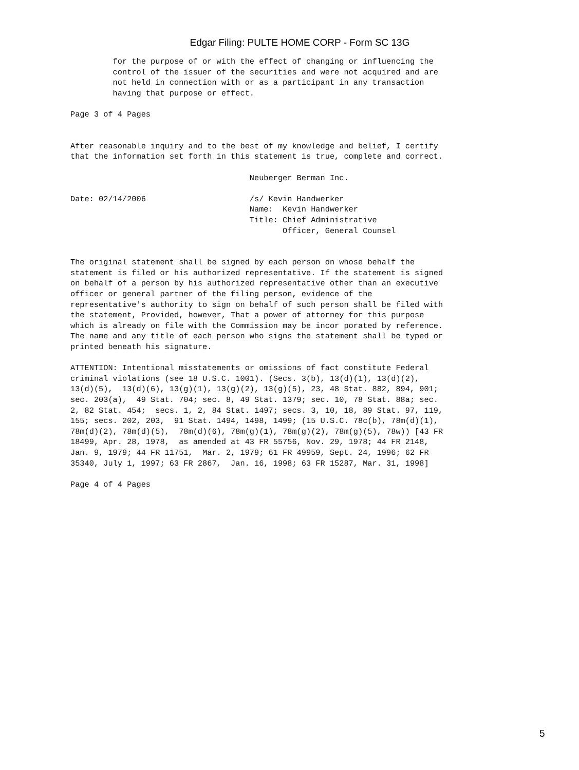Edgar Filing: PULTE HOME CORP - Form SC 13G
         for the purpose of or with the effect of changing or influencing the
         control of the issuer of the securities and were not acquired and are
         not held in connection with or as a participant in any transaction
         having that purpose or effect.

Page 3 of 4 Pages


After reasonable inquiry and to the best of my knowledge and belief, I certify
that the information set forth in this statement is true, complete and correct.

                                      Neuberger Berman Inc.

Date: 02/14/2006                      /s/ Kevin Handwerker
                                      Name:  Kevin Handwerker
                                      Title: Chief Administrative
                                             Officer, General Counsel


The original statement shall be signed by each person on whose behalf the
statement is filed or his authorized representative. If the statement is signed
on behalf of a person by his authorized representative other than an executive
officer or general partner of the filing person, evidence of the
representative's authority to sign on behalf of such person shall be filed with
the statement, Provided, however, That a power of attorney for this purpose
which is already on file with the Commission may be incor porated by reference.
The name and any title of each person who signs the statement shall be typed or
printed beneath his signature.

ATTENTION: Intentional misstatements or omissions of fact constitute Federal
criminal violations (see 18 U.S.C. 1001). (Secs. 3(b), 13(d)(1), 13(d)(2),
13(d)(5),  13(d)(6), 13(g)(1), 13(g)(2), 13(g)(5), 23, 48 Stat. 882, 894, 901;
sec. 203(a),  49 Stat. 704; sec. 8, 49 Stat. 1379; sec. 10, 78 Stat. 88a; sec.
2, 82 Stat. 454;  secs. 1, 2, 84 Stat. 1497; secs. 3, 10, 18, 89 Stat. 97, 119,
155; secs. 202, 203,  91 Stat. 1494, 1498, 1499; (15 U.S.C. 78c(b), 78m(d)(1),
78m(d)(2), 78m(d)(5),  78m(d)(6), 78m(g)(1), 78m(g)(2), 78m(g)(5), 78w)) [43 FR
18499, Apr. 28, 1978,  as amended at 43 FR 55756, Nov. 29, 1978; 44 FR 2148,
Jan. 9, 1979; 44 FR 11751,  Mar. 2, 1979; 61 FR 49959, Sept. 24, 1996; 62 FR
35340, July 1, 1997; 63 FR 2867,  Jan. 16, 1998; 63 FR 15287, Mar. 31, 1998]

Page 4 of 4 Pages
5